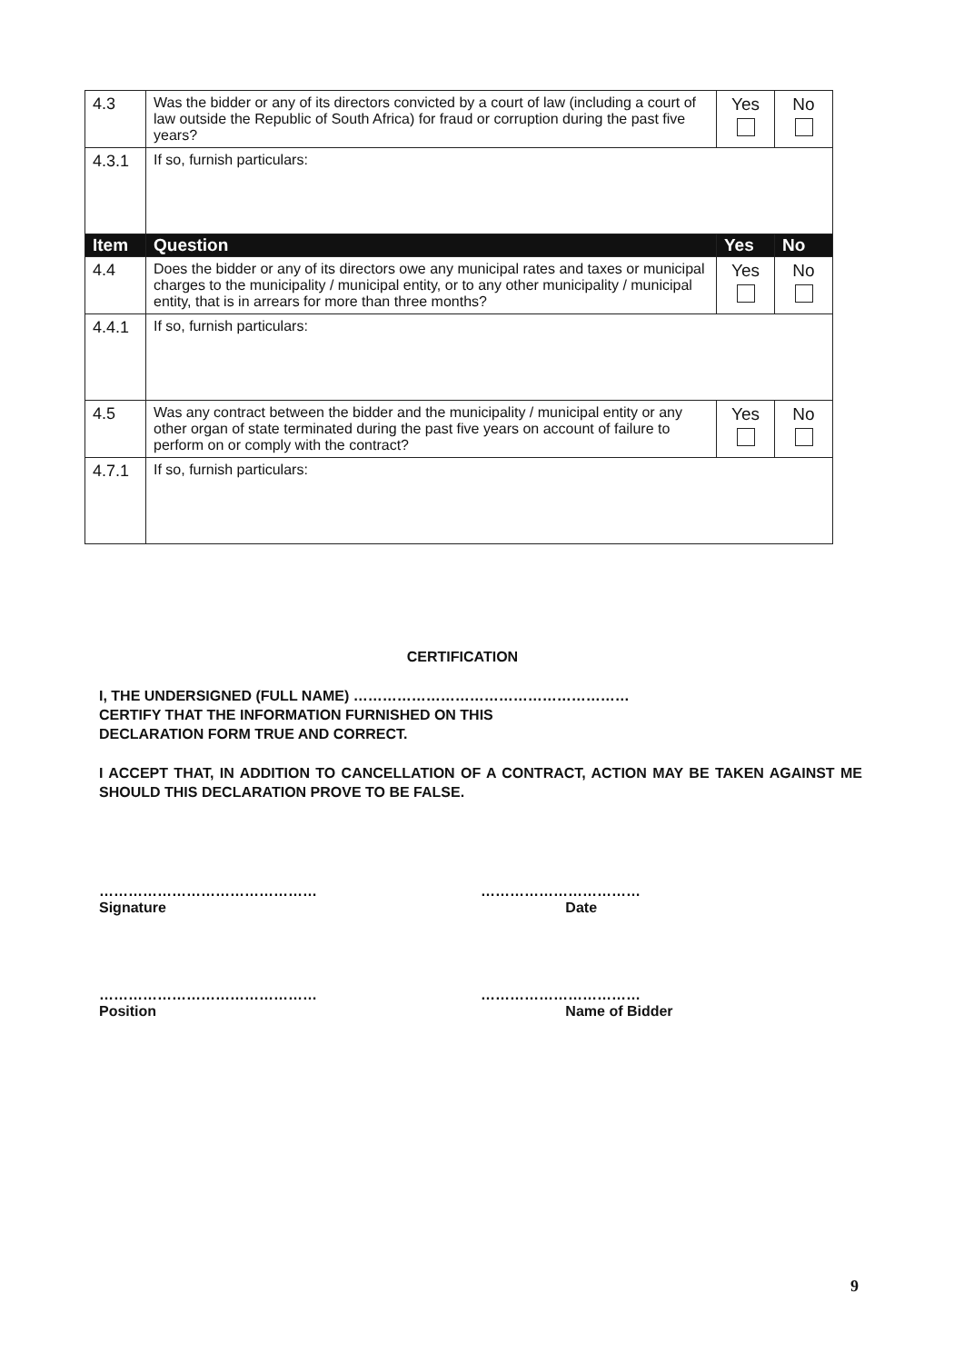| 4.3 | Was the bidder or any of its directors convicted by a court of law (including a court of law outside the Republic of South Africa) for fraud or corruption during the past five years? | Yes | No |
| 4.3.1 | If so, furnish particulars: | | |
| Item | Question | Yes | No |
| 4.4 | Does the bidder or any of its directors owe any municipal rates and taxes or municipal charges to the municipality / municipal entity, or to any other municipality / municipal entity, that is in arrears for more than three months? | Yes | No |
| 4.4.1 | If so, furnish particulars: | | |
| 4.5 | Was any contract between the bidder and the municipality / municipal entity or any other organ of state terminated during the past five years on account of failure to perform on or comply with the contract? | Yes | No |
| 4.7.1 | If so, furnish particulars: | | |
CERTIFICATION
I, THE UNDERSIGNED (FULL NAME) …………………………………………………
CERTIFY THAT THE INFORMATION FURNISHED ON THIS
DECLARATION FORM TRUE AND CORRECT.
I ACCEPT THAT, IN ADDITION TO CANCELLATION OF A CONTRACT, ACTION MAY BE TAKEN AGAINST ME SHOULD THIS DECLARATION PROVE TO BE FALSE.
………………………………………
Signature
……………………………
Date
………………………………………
Position
……………………………
Name of Bidder
9